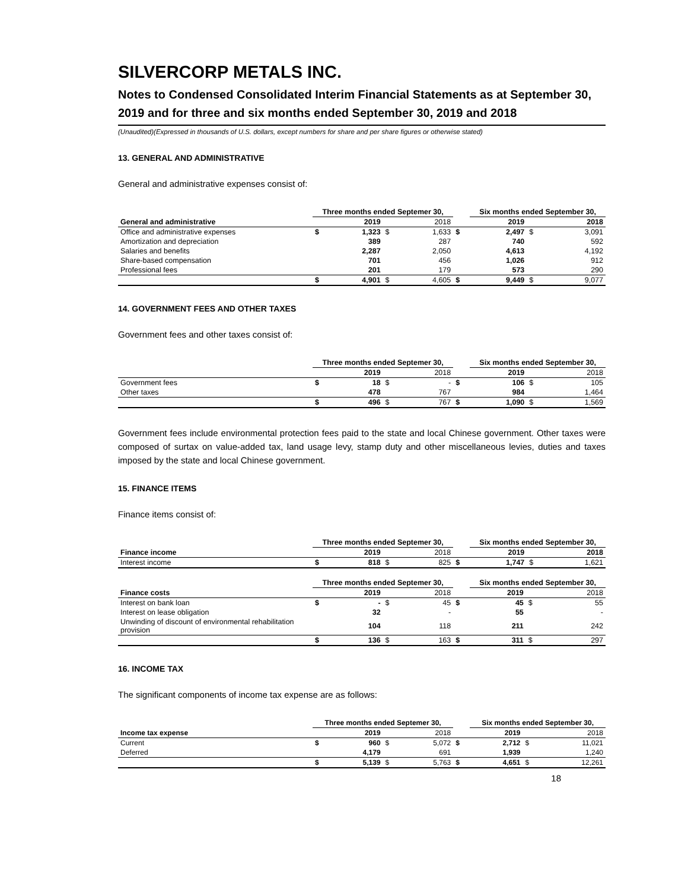SILVERCORP METALS INC.
Notes to Condensed Consolidated Interim Financial Statements as at September 30, 2019 and for three and six months ended September 30, 2019 and 2018
(Unaudited)(Expressed in thousands of U.S. dollars, except numbers for share and per share figures or otherwise stated)
13. GENERAL AND ADMINISTRATIVE
General and administrative expenses consist of:
| | Three months ended Septemer 30, | | | | | Six months ended September 30, | | |
| General and administrative | | 2019 | | 2018 | | 2019 | | 2018 |
| Office and administrative expenses | $ | 1,323 | $ | 1,633 | $ | 2,497 | $ | 3,091 |
| Amortization and depreciation | | 389 | | 287 | | 740 | | 592 |
| Salaries and benefits | | 2,287 | | 2,050 | | 4,613 | | 4,192 |
| Share-based compensation | | 701 | | 456 | | 1,026 | | 912 |
| Professional fees | | 201 | | 179 | | 573 | | 290 |
| | $ | 4,901 | $ | 4,605 | $ | 9,449 | $ | 9,077 |
14. GOVERNMENT FEES AND OTHER TAXES
Government fees and other taxes consist of:
| | Three months ended Septemer 30, | | | | | Six months ended September 30, | | |
| | | 2019 | | 2018 | | 2019 | | 2018 |
| Government fees | $ | 18 | $ | - | $ | 106 | $ | 105 |
| Other taxes | | 478 | | 767 | | 984 | | 1,464 |
| | $ | 496 | $ | 767 | $ | 1,090 | $ | 1,569 |
Government fees include environmental protection fees paid to the state and local Chinese government. Other taxes were composed of surtax on value-added tax, land usage levy, stamp duty and other miscellaneous levies, duties and taxes imposed by the state and local Chinese government.
15. FINANCE ITEMS
Finance items consist of:
| | Three months ended Septemer 30, | | | | | Six months ended September 30, | | |
| Finance income | | 2019 | | 2018 | | 2019 | | 2018 |
| Interest income | $ | 818 | $ | 825 | $ | 1,747 | $ | 1,621 |
| | Three months ended Septemer 30, | | | | | Six months ended September 30, | | |
| Finance costs | | 2019 | | 2018 | | 2019 | | 2018 |
| Interest on bank loan | $ | - | $ | 45 | $ | 45 | $ | 55 |
| Interest on lease obligation | | 32 | | - | | 55 | | - |
| Unwinding of discount of environmental rehabilitation provision | | 104 | | 118 | | 211 | | 242 |
| | $ | 136 | $ | 163 | $ | 311 | $ | 297 |
16. INCOME TAX
The significant components of income tax expense are as follows:
| | Three months ended Septemer 30, | | | | | Six months ended September 30, | | |
| Income tax expense | | 2019 | | 2018 | | 2019 | | 2018 |
| Current | $ | 960 | $ | 5,072 | $ | 2,712 | $ | 11,021 |
| Deferred | | 4,179 | | 691 | | 1,939 | | 1,240 |
| | $ | 5,139 | $ | 5,763 | $ | 4,651 | $ | 12,261 |
18